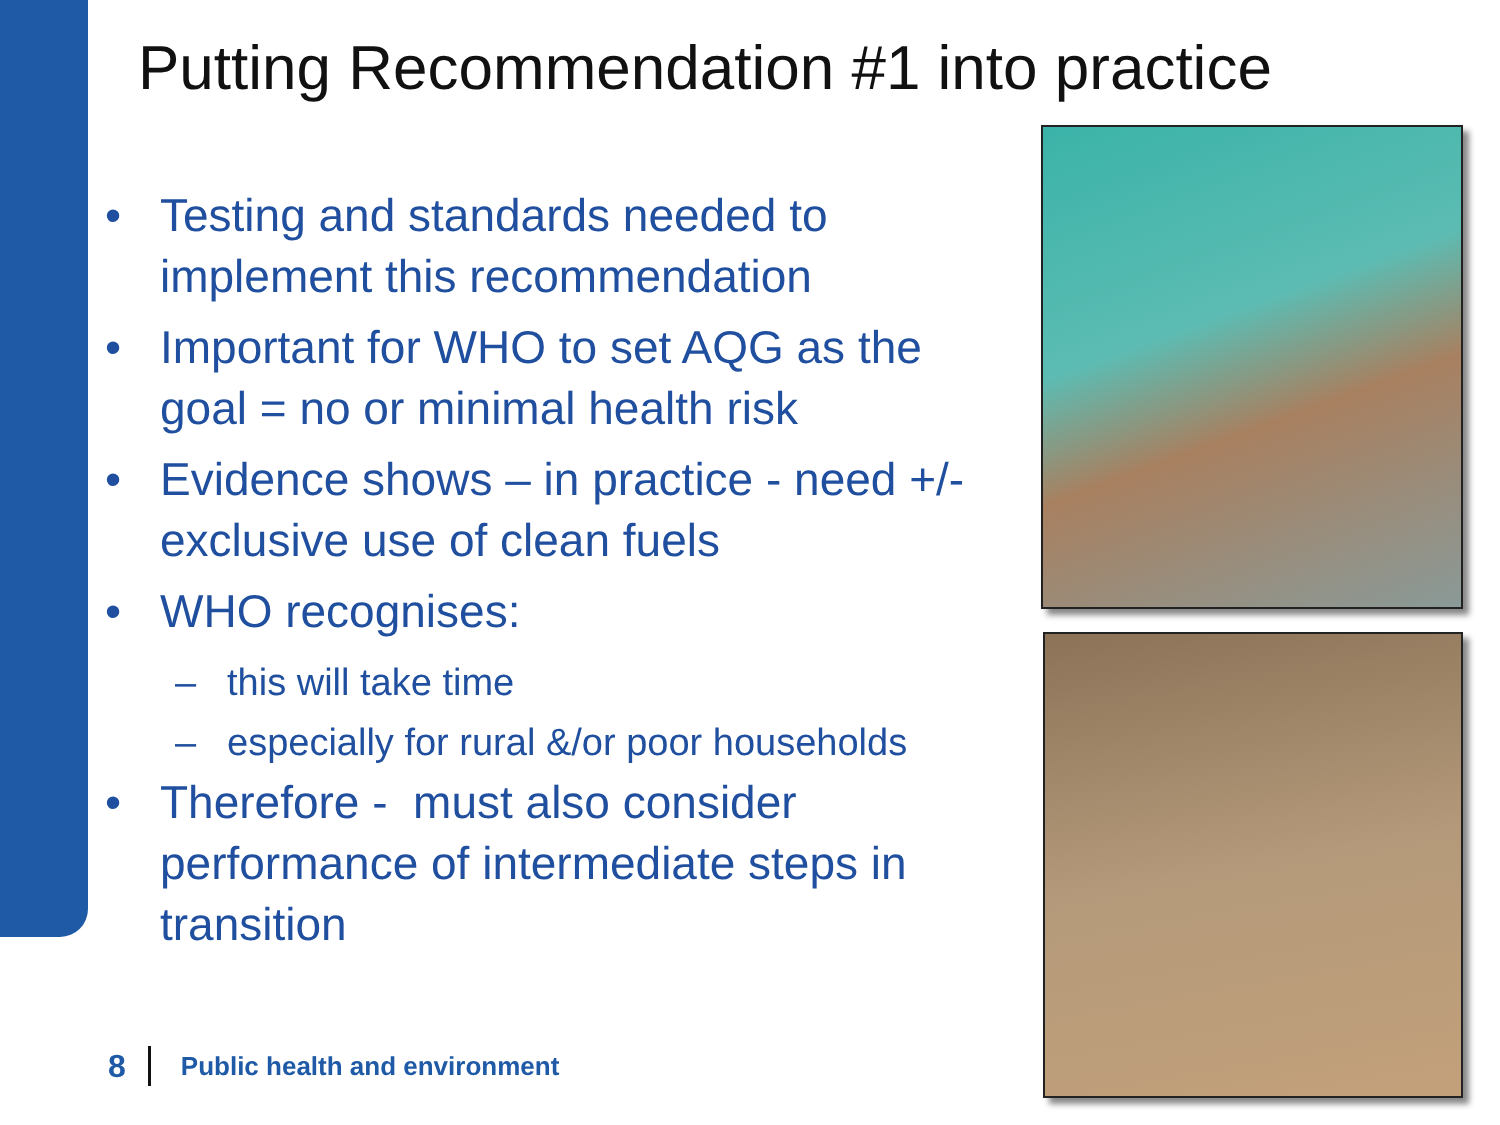Putting Recommendation #1 into practice
• Testing and standards needed to implement this recommendation
• Important for WHO to set AQG as the goal = no or minimal health risk
• Evidence shows – in practice - need +/- exclusive use of clean fuels
• WHO recognises:
– this will take time
– especially for rural &/or poor households
• Therefore - must also consider performance of intermediate steps in transition
8 Public health and environment